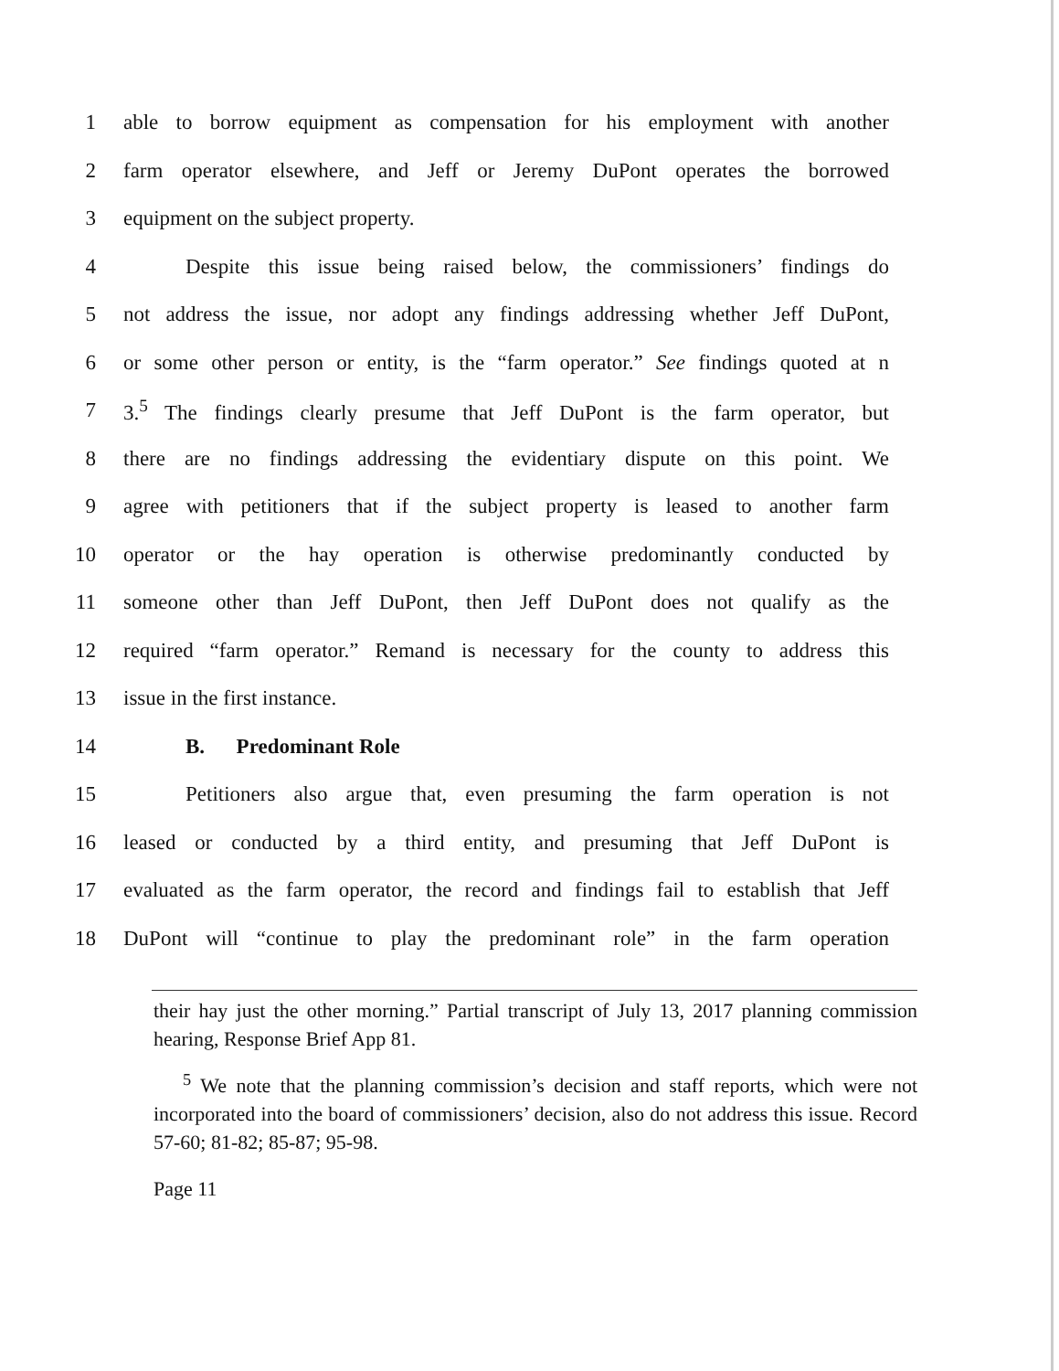1 able to borrow equipment as compensation for his employment with another
2 farm operator elsewhere, and Jeff or Jeremy DuPont operates the borrowed
3 equipment on the subject property.
4 Despite this issue being raised below, the commissioners’ findings do
5 not address the issue, nor adopt any findings addressing whether Jeff DuPont,
6 or some other person or entity, is the “farm operator.” See findings quoted at n
7 3.<sup>5</sup> The findings clearly presume that Jeff DuPont is the farm operator, but
8 there are no findings addressing the evidentiary dispute on this point. We
9 agree with petitioners that if the subject property is leased to another farm
10 operator or the hay operation is otherwise predominantly conducted by
11 someone other than Jeff DuPont, then Jeff DuPont does not qualify as the
12 required “farm operator.” Remand is necessary for the county to address this
13 issue in the first instance.
14 B. Predominant Role
15 Petitioners also argue that, even presuming the farm operation is not
16 leased or conducted by a third entity, and presuming that Jeff DuPont is
17 evaluated as the farm operator, the record and findings fail to establish that Jeff
18 DuPont will “continue to play the predominant role” in the farm operation
their hay just the other morning.” Partial transcript of July 13, 2017 planning commission hearing, Response Brief App 81.
<sup>5</sup> We note that the planning commission’s decision and staff reports, which were not incorporated into the board of commissioners’ decision, also do not address this issue. Record 57-60; 81-82; 85-87; 95-98.
Page 11